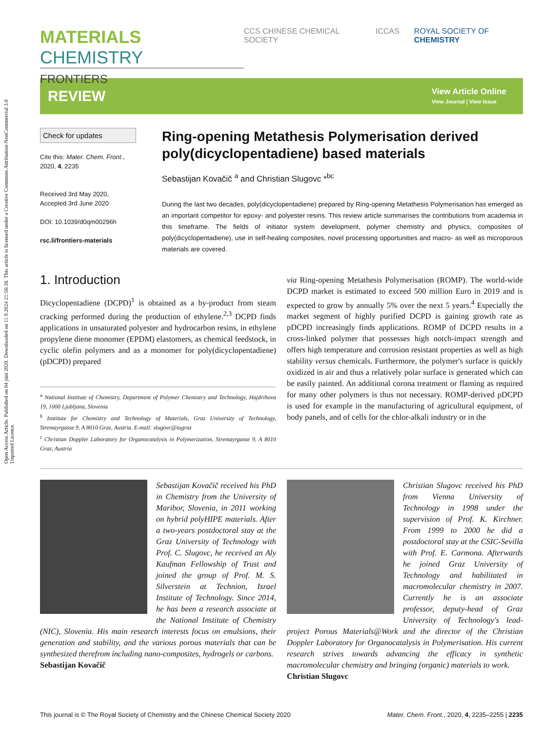Open Access Article. Published on 04 júní 2020. Downloaded on 11.9.2024 21:56:38. This article is licensed under a Creative Commons Attribution-NonCommercial 3.0 Unported Licence.
MATERIALS CHEMISTRY
FRONTIERS
CCS CHINESE CHEMICAL SOCIETY ICCAS ROYAL SOCIETY OF CHEMISTRY
REVIEW
View Article Online
View Journal | View Issue
Check for updates
Cite this: Mater. Chem. Front.,
2020, 4, 2235
Received 3rd May 2020,
Accepted 3rd June 2020
DOI: 10.1039/d0qm00296h
rsc.li/frontiers-materials
Ring-opening Metathesis Polymerisation derived poly(dicyclopentadiene) based materials
Sebastijan Kovačič <sup>a</sup> and Christian Slugovc *<sup>bc</sup>
During the last two decades, poly(dicyclopentadiene) prepared by Ring-opening Metathesis Polymerisation has emerged as an important competitor for epoxy- and polyester resins. This review article summarises the contributions from academia in this timeframe. The fields of initiator system development, polymer chemistry and physics, composites of poly(dicyclopentadiene), use in self-healing composites, novel processing opportunities and macro- as well as microporous materials are covered.
1. Introduction
Dicyclopentadiene (DCPD)<sup>1</sup> is obtained as a by-product from steam cracking performed during the production of ethylene.<sup>2,3</sup> DCPD finds applications in unsaturated polyester and hydrocarbon resins, in ethylene propylene diene monomer (EPDM) elastomers, as chemical feedstock, in cyclic olefin polymers and as a monomer for poly(dicyclopentadiene) (pDCPD) prepared
<sup>a</sup> National Institute of Chemistry, Department of Polymer Chemistry and Technology, Hajdrihova 19, 1000 Ljubljana, Slovenia
<sup>b</sup> Institute for Chemistry and Technology of Materials, Graz University of Technology, Stremayrgasse 9, A 8010 Graz, Austria. E-mail: slugovc@tugraz
<sup>c</sup> Christian Doppler Laboratory for Organocatalysis in Polymerization, Stremayrgasse 9, A 8010 Graz, Austria
via Ring-opening Metathesis Polymerisation (ROMP). The world-wide DCPD market is estimated to exceed 500 million Euro in 2019 and is expected to grow by annually 5% over the next 5 years.<sup>4</sup> Especially the market segment of highly purified DCPD is gaining growth rate as pDCPD increasingly finds applications. ROMP of DCPD results in a cross-linked polymer that possesses high notch-impact strength and offers high temperature and corrosion resistant properties as well as high stability versus chemicals. Furthermore, the polymer's surface is quickly oxidized in air and thus a relatively polar surface is generated which can be easily painted. An additional corona treatment or flaming as required for many other polymers is thus not necessary. ROMP-derived pDCPD is used for example in the manufacturing of agricultural equipment, of body panels, and of cells for the chlor-alkali industry or in the
Sebastijan Kovačič received his PhD in Chemistry from the University of Maribor, Slovenia, in 2011 working on hybrid polyHIPE materials. After a two-years postdoctoral stay at the Graz University of Technology with Prof. C. Slugovc, he received an Aly Kaufman Fellowship of Trust and joined the group of Prof. M. S. Silverstein at Technion, Israel Institute of Technology. Since 2014, he has been a research associate at the National Institute of Chemistry (NIC), Slovenia. His main research interests focus on emulsions, their generation and stability, and the various porous materials that can be synthesized therefrom including nano-composites, hydrogels or carbons.
Sebastijan Kovačič
Christian Slugovc received his PhD from Vienna University of Technology in 1998 under the supervision of Prof. K. Kirchner. From 1999 to 2000 he did a postdoctoral stay at the CSIC-Sevilla with Prof. E. Carmona. Afterwards he joined Graz University of Technology and habilitated in macromolecular chemistry in 2007. Currently he is an associate professor, deputy-head of Graz University of Technology's lead-project Porous Materials@Work and the director of the Christian Doppler Laboratory for Organocatalysis in Polymerisation. His current research strives towards advancing the efficacy in synthetic macromolecular chemistry and bringing (organic) materials to work.
Christian Slugovc
This journal is © The Royal Society of Chemistry and the Chinese Chemical Society 2020 Mater. Chem. Front., 2020, 4, 2235–2255 | 2235